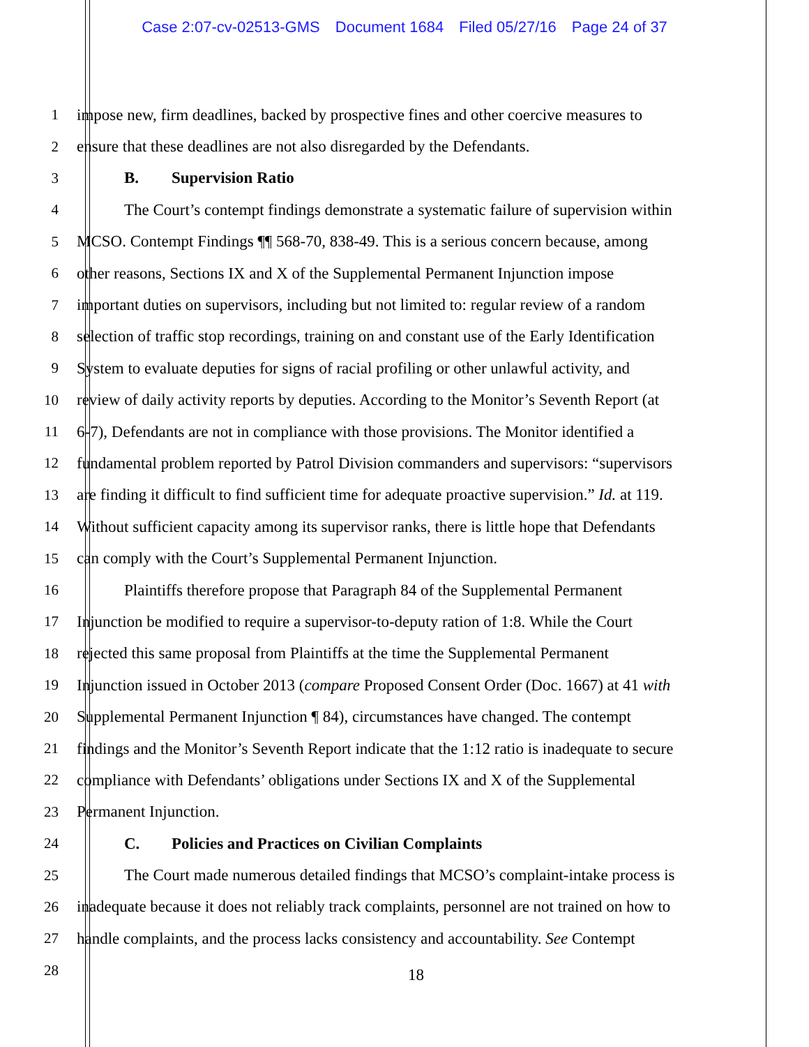Case 2:07-cv-02513-GMS Document 1684 Filed 05/27/16 Page 24 of 37
1 impose new, firm deadlines, backed by prospective fines and other coercive measures to
2 ensure that these deadlines are not also disregarded by the Defendants.
3 B. Supervision Ratio
4 The Court’s contempt findings demonstrate a systematic failure of supervision within
5 MCSO. Contempt Findings ¶¶ 568-70, 838-49. This is a serious concern because, among
6 other reasons, Sections IX and X of the Supplemental Permanent Injunction impose
7 important duties on supervisors, including but not limited to: regular review of a random
8 selection of traffic stop recordings, training on and constant use of the Early Identification
9 System to evaluate deputies for signs of racial profiling or other unlawful activity, and
10 review of daily activity reports by deputies. According to the Monitor’s Seventh Report (at
11 6-7), Defendants are not in compliance with those provisions. The Monitor identified a
12 fundamental problem reported by Patrol Division commanders and supervisors: “supervisors
13 are finding it difficult to find sufficient time for adequate proactive supervision.” Id. at 119.
14 Without sufficient capacity among its supervisor ranks, there is little hope that Defendants
15 can comply with the Court’s Supplemental Permanent Injunction.
16 Plaintiffs therefore propose that Paragraph 84 of the Supplemental Permanent
17 Injunction be modified to require a supervisor-to-deputy ration of 1:8. While the Court
18 rejected this same proposal from Plaintiffs at the time the Supplemental Permanent
19 Injunction issued in October 2013 (compare Proposed Consent Order (Doc. 1667) at 41 with
20 Supplemental Permanent Injunction ¶ 84), circumstances have changed. The contempt
21 findings and the Monitor’s Seventh Report indicate that the 1:12 ratio is inadequate to secure
22 compliance with Defendants’ obligations under Sections IX and X of the Supplemental
23 Permanent Injunction.
24 C. Policies and Practices on Civilian Complaints
25 The Court made numerous detailed findings that MCSO’s complaint-intake process is
26 inadequate because it does not reliably track complaints, personnel are not trained on how to
27 handle complaints, and the process lacks consistency and accountability. See Contempt
28
18